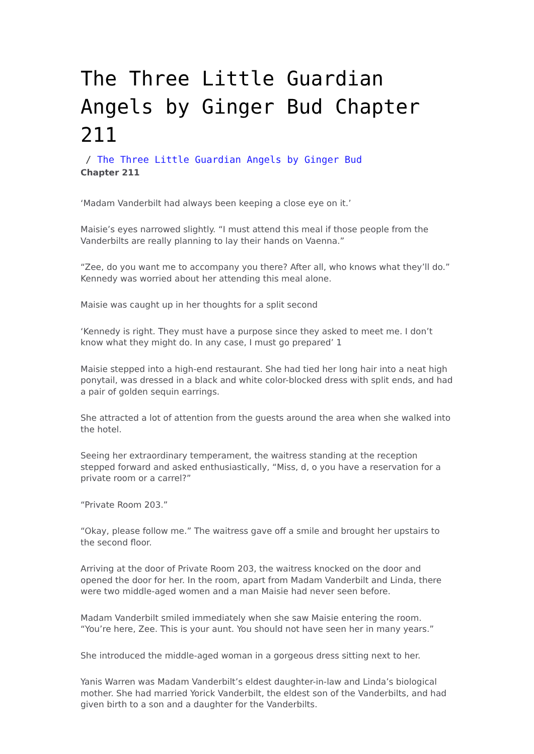The Three Little Guardian Angels by Ginger Bud Chapter 211
/ The Three Little Guardian Angels by Ginger Bud
Chapter 211
‘Madam Vanderbilt had always been keeping a close eye on it.’
Maisie’s eyes narrowed slightly. “I must attend this meal if those people from the Vanderbilts are really planning to lay their hands on Vaenna.”
“Zee, do you want me to accompany you there? After all, who knows what they’ll do.” Kennedy was worried about her attending this meal alone.
Maisie was caught up in her thoughts for a split second
‘Kennedy is right. They must have a purpose since they asked to meet me. I don’t know what they might do. In any case, I must go prepared’ 1
Maisie stepped into a high-end restaurant. She had tied her long hair into a neat high ponytail, was dressed in a black and white color-blocked dress with split ends, and had a pair of golden sequin earrings.
She attracted a lot of attention from the guests around the area when she walked into the hotel.
Seeing her extraordinary temperament, the waitress standing at the reception stepped forward and asked enthusiastically, “Miss, d, o you have a reservation for a private room or a carrel?”
“Private Room 203.”
“Okay, please follow me.” The waitress gave off a smile and brought her upstairs to the second floor.
Arriving at the door of Private Room 203, the waitress knocked on the door and opened the door for her. In the room, apart from Madam Vanderbilt and Linda, there were two middle-aged women and a man Maisie had never seen before.
Madam Vanderbilt smiled immediately when she saw Maisie entering the room. “You’re here, Zee. This is your aunt. You should not have seen her in many years.”
She introduced the middle-aged woman in a gorgeous dress sitting next to her.
Yanis Warren was Madam Vanderbilt’s eldest daughter-in-law and Linda’s biological mother. She had married Yorick Vanderbilt, the eldest son of the Vanderbilts, and had given birth to a son and a daughter for the Vanderbilts.